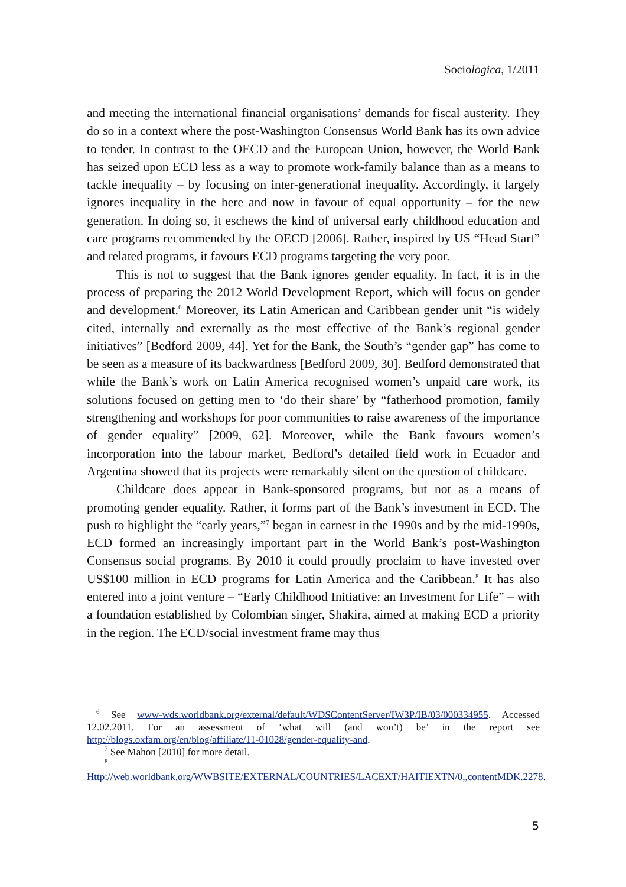Sociologica, 1/2011
and meeting the international financial organisations’ demands for fiscal austerity. They do so in a context where the post-Washington Consensus World Bank has its own advice to tender. In contrast to the OECD and the European Union, however, the World Bank has seized upon ECD less as a way to promote work-family balance than as a means to tackle inequality – by focusing on inter-generational inequality. Accordingly, it largely ignores inequality in the here and now in favour of equal opportunity – for the new generation. In doing so, it eschews the kind of universal early childhood education and care programs recommended by the OECD [2006]. Rather, inspired by US “Head Start” and related programs, it favours ECD programs targeting the very poor.
This is not to suggest that the Bank ignores gender equality. In fact, it is in the process of preparing the 2012 World Development Report, which will focus on gender and development.<sup>6</sup> Moreover, its Latin American and Caribbean gender unit “is widely cited, internally and externally as the most effective of the Bank’s regional gender initiatives” [Bedford 2009, 44]. Yet for the Bank, the South’s “gender gap” has come to be seen as a measure of its backwardness [Bedford 2009, 30]. Bedford demonstrated that while the Bank’s work on Latin America recognised women’s unpaid care work, its solutions focused on getting men to ‘do their share’ by “fatherhood promotion, family strengthening and workshops for poor communities to raise awareness of the importance of gender equality” [2009, 62]. Moreover, while the Bank favours women’s incorporation into the labour market, Bedford’s detailed field work in Ecuador and Argentina showed that its projects were remarkably silent on the question of childcare.
Childcare does appear in Bank-sponsored programs, but not as a means of promoting gender equality. Rather, it forms part of the Bank’s investment in ECD. The push to highlight the “early years,”<sup>7</sup> began in earnest in the 1990s and by the mid-1990s, ECD formed an increasingly important part in the World Bank’s post-Washington Consensus social programs. By 2010 it could proudly proclaim to have invested over US$100 million in ECD programs for Latin America and the Caribbean.<sup>8</sup> It has also entered into a joint venture – “Early Childhood Initiative: an Investment for Life” – with a foundation established by Colombian singer, Shakira, aimed at making ECD a priority in the region. The ECD/social investment frame may thus
<sup>6</sup> See www-wds.worldbank.org/external/default/WDSContentServer/IW3P/IB/03/000334955. Accessed 12.02.2011. For an assessment of ‘what will (and won’t) be’ in the report see http://blogs.oxfam.org/en/blog/affiliate/11-01028/gender-equality-and.
<sup>7</sup> See Mahon [2010] for more detail.
<sup>8</sup> Http://web.worldbank.org/WWBSITE/EXTERNAL/COUNTRIES/LACEXT/HAITIEXTN/0,,contentMDK.2278.
5